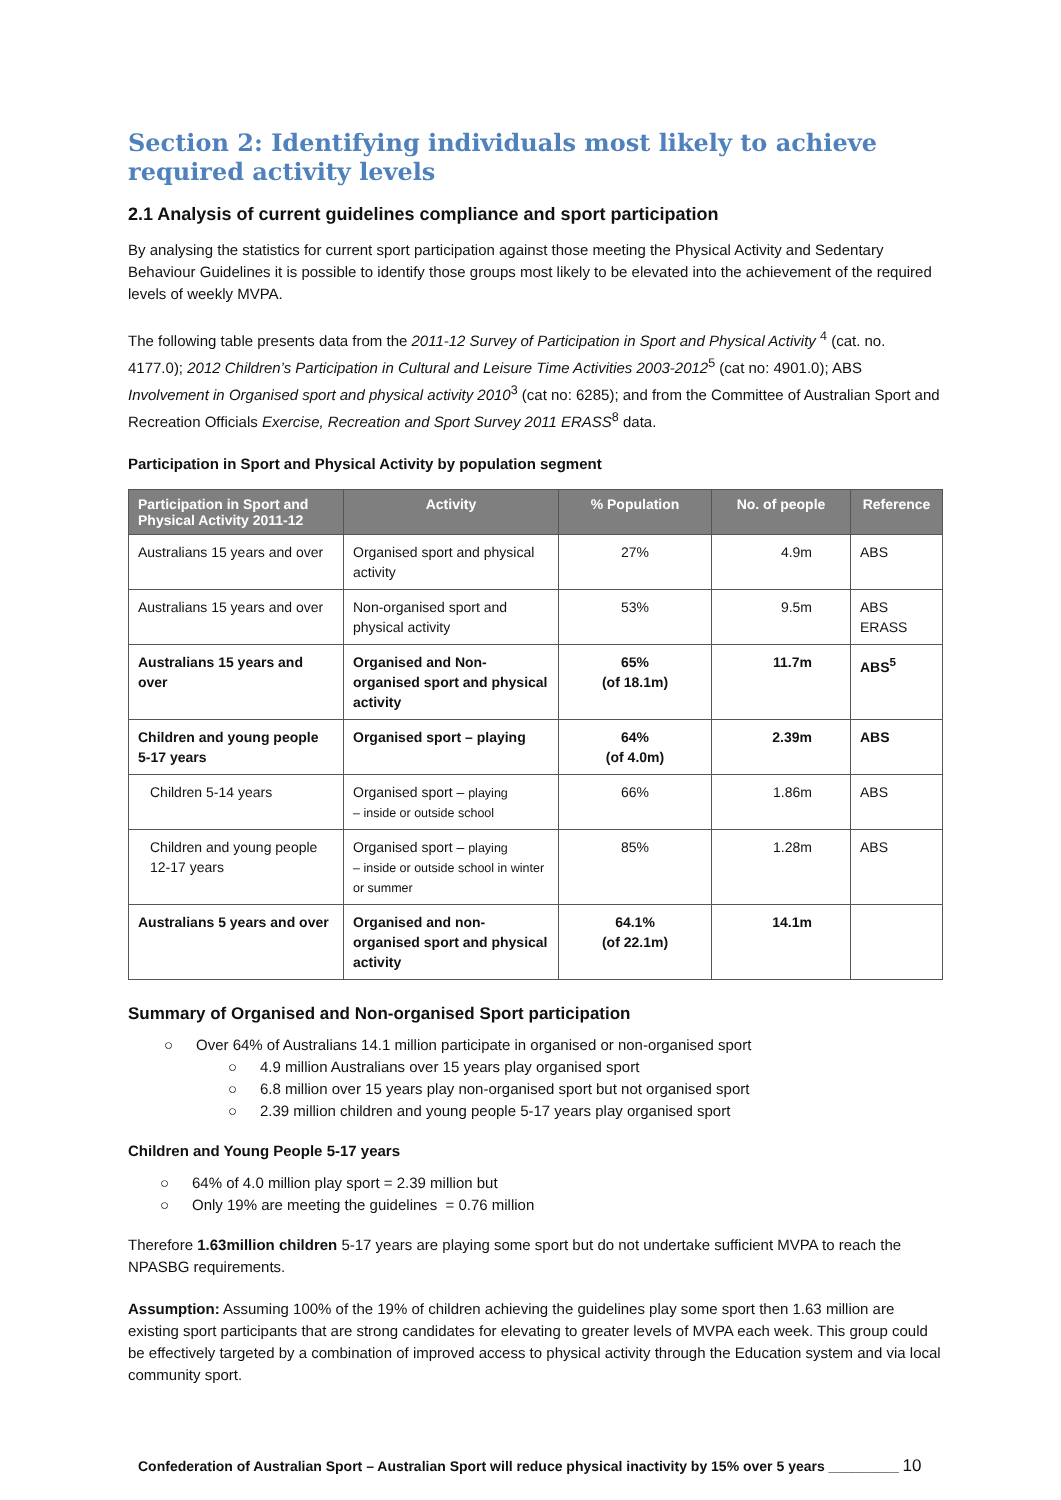Section 2: Identifying individuals most likely to achieve required activity levels
2.1 Analysis of current guidelines compliance and sport participation
By analysing the statistics for current sport participation against those meeting the Physical Activity and Sedentary Behaviour Guidelines it is possible to identify those groups most likely to be elevated into the achievement of the required levels of weekly MVPA.
The following table presents data from the 2011-12 Survey of Participation in Sport and Physical Activity <sup>4</sup> (cat. no. 4177.0); 2012 Children’s Participation in Cultural and Leisure Time Activities 2003-2012<sup>5</sup> (cat no: 4901.0); ABS Involvement in Organised sport and physical activity 2010<sup>3</sup> (cat no: 6285); and from the Committee of Australian Sport and Recreation Officials Exercise, Recreation and Sport Survey 2011 ERASS<sup>8</sup> data.
Participation in Sport and Physical Activity by population segment
| Participation in Sport and Physical Activity 2011-12 | Activity | % Population | No. of people | Reference |
| --- | --- | --- | --- | --- |
| Australians 15 years and over | Organised sport and physical activity | 27% | 4.9m | ABS |
| Australians 15 years and over | Non-organised sport and physical activity | 53% | 9.5m | ABS ERASS |
| Australians 15 years and over | Organised and Non-organised sport and physical activity | 65% (of 18.1m) | 11.7m | ABS<sup>5</sup> |
| Children and young people 5-17 years | Organised sport – playing | 64% (of 4.0m) | 2.39m | ABS |
| Children 5-14 years | Organised sport – playing – inside or outside school | 66% | 1.86m | ABS |
| Children and young people 12-17 years | Organised sport – playing – inside or outside school in winter or summer | 85% | 1.28m | ABS |
| Australians 5 years and over | Organised and non-organised sport and physical activity | 64.1% (of 22.1m) | 14.1m | |
Summary of Organised and Non-organised Sport participation
○ Over 64% of Australians 14.1 million participate in organised or non-organised sport
○ 4.9 million Australians over 15 years play organised sport
○ 6.8 million over 15 years play non-organised sport but not organised sport
○ 2.39 million children and young people 5-17 years play organised sport
Children and Young People 5-17 years
○ 64% of 4.0 million play sport = 2.39 million but
○ Only 19% are meeting the guidelines = 0.76 million
Therefore 1.63million children 5-17 years are playing some sport but do not undertake sufficient MVPA to reach the NPASBG requirements.
Assumption: Assuming 100% of the 19% of children achieving the guidelines play some sport then 1.63 million are existing sport participants that are strong candidates for elevating to greater levels of MVPA each week. This group could be effectively targeted by a combination of improved access to physical activity through the Education system and via local community sport.
Confederation of Australian Sport – Australian Sport will reduce physical inactivity by 15% over 5 years _________ 10